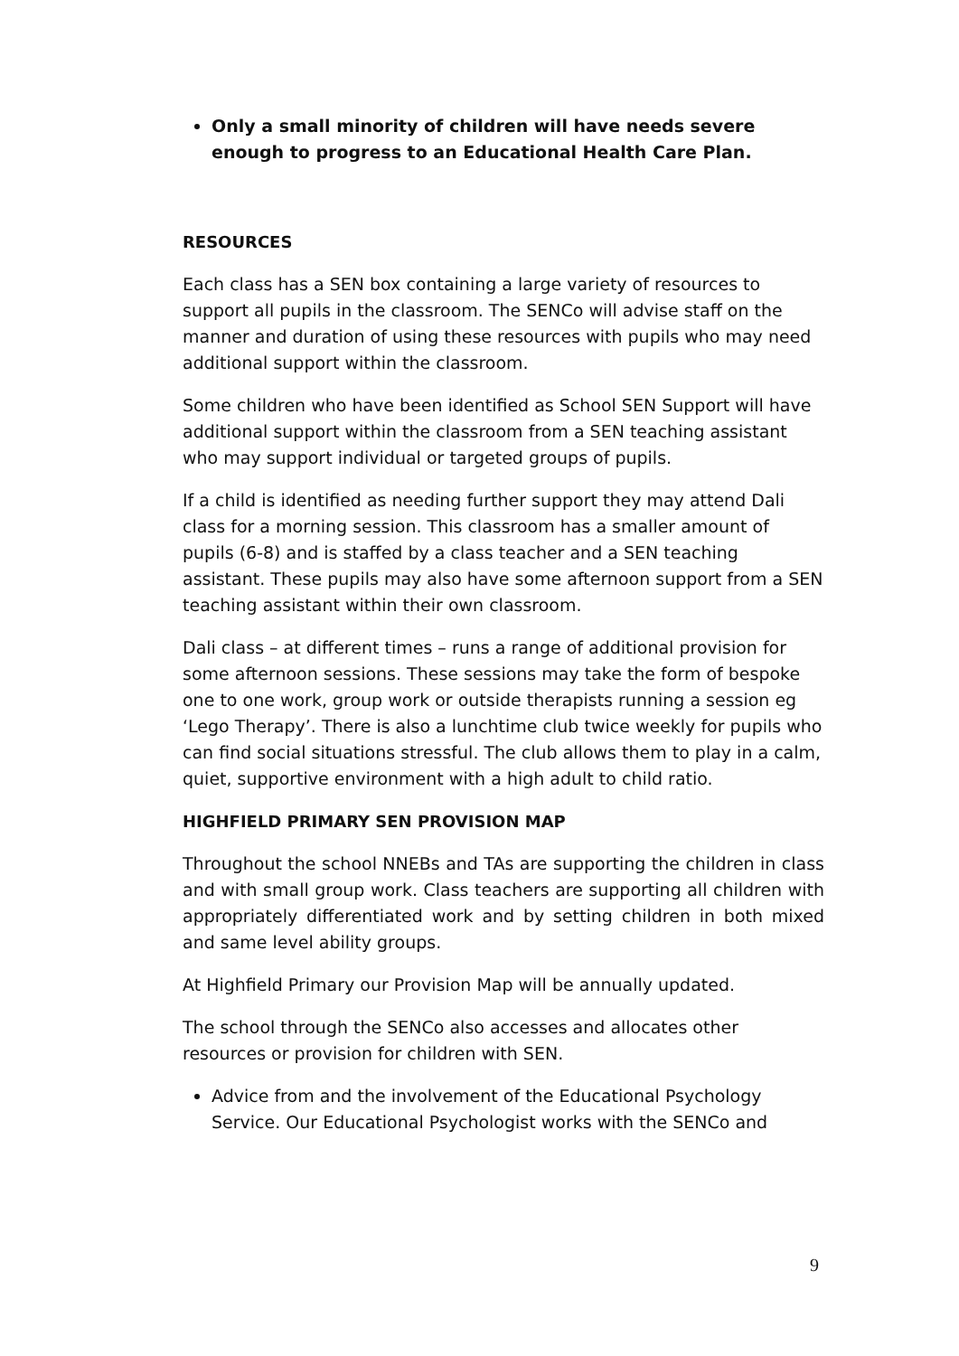Only a small minority of children will have needs severe enough to progress to an Educational Health Care Plan.
RESOURCES
Each class has a SEN box containing a large variety of resources to support all pupils in the classroom. The SENCo will advise staff on the manner and duration of using these resources with pupils who may need additional support within the classroom.
Some children who have been identified as School SEN Support will have additional support within the classroom from a SEN teaching assistant who may support individual or targeted groups of pupils.
If a child is identified as needing further support they may attend Dali class for a morning session. This classroom has a smaller amount of pupils (6-8) and is staffed by a class teacher and a SEN teaching assistant. These pupils may also have some afternoon support from a SEN teaching assistant within their own classroom.
Dali class – at different times – runs a range of additional provision for some afternoon sessions. These sessions may take the form of bespoke one to one work, group work or outside therapists running a session eg ‘Lego Therapy’. There is also a lunchtime club twice weekly for pupils who can find social situations stressful. The club allows them to play in a calm, quiet, supportive environment with a high adult to child ratio.
HIGHFIELD PRIMARY SEN PROVISION MAP
Throughout the school NNEBs and TAs are supporting the children in class and with small group work. Class teachers are supporting all children with appropriately differentiated work and by setting children in both mixed and same level ability groups.
At Highfield Primary our Provision Map will be annually updated.
The school through the SENCo also accesses and allocates other resources or provision for children with SEN.
Advice from and the involvement of the Educational Psychology Service. Our Educational Psychologist works with the SENCo and
9